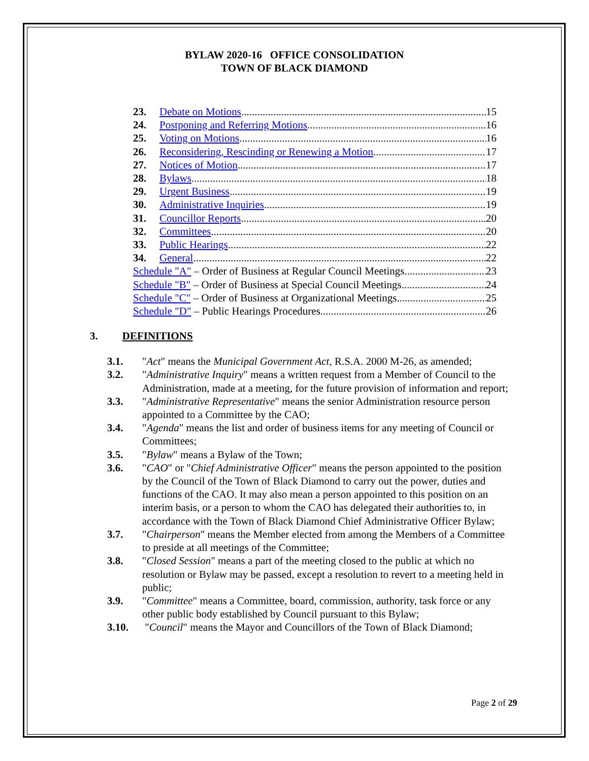BYLAW 2020-16 OFFICE CONSOLIDATION
TOWN OF BLACK DIAMOND
23. Debate on Motions 15
24. Postponing and Referring Motions 16
25. Voting on Motions 16
26. Reconsidering, Rescinding or Renewing a Motion 17
27. Notices of Motion 17
28. Bylaws 18
29. Urgent Business 19
30. Administrative Inquiries 19
31. Councillor Reports 20
32. Committees 20
33. Public Hearings 22
34. General 22
Schedule "A" – Order of Business at Regular Council Meetings 23
Schedule "B" – Order of Business at Special Council Meetings 24
Schedule "C" – Order of Business at Organizational Meetings 25
Schedule "D" – Public Hearings Procedures 26
3. DEFINITIONS
3.1. "Act" means the Municipal Government Act, R.S.A. 2000 M-26, as amended;
3.2. "Administrative Inquiry" means a written request from a Member of Council to the Administration, made at a meeting, for the future provision of information and report;
3.3. "Administrative Representative" means the senior Administration resource person appointed to a Committee by the CAO;
3.4. "Agenda" means the list and order of business items for any meeting of Council or Committees;
3.5. "Bylaw" means a Bylaw of the Town;
3.6. "CAO" or "Chief Administrative Officer" means the person appointed to the position by the Council of the Town of Black Diamond to carry out the power, duties and functions of the CAO. It may also mean a person appointed to this position on an interim basis, or a person to whom the CAO has delegated their authorities to, in accordance with the Town of Black Diamond Chief Administrative Officer Bylaw;
3.7. "Chairperson" means the Member elected from among the Members of a Committee to preside at all meetings of the Committee;
3.8. "Closed Session" means a part of the meeting closed to the public at which no resolution or Bylaw may be passed, except a resolution to revert to a meeting held in public;
3.9. "Committee" means a Committee, board, commission, authority, task force or any other public body established by Council pursuant to this Bylaw;
3.10. "Council" means the Mayor and Councillors of the Town of Black Diamond;
Page 2 of 29